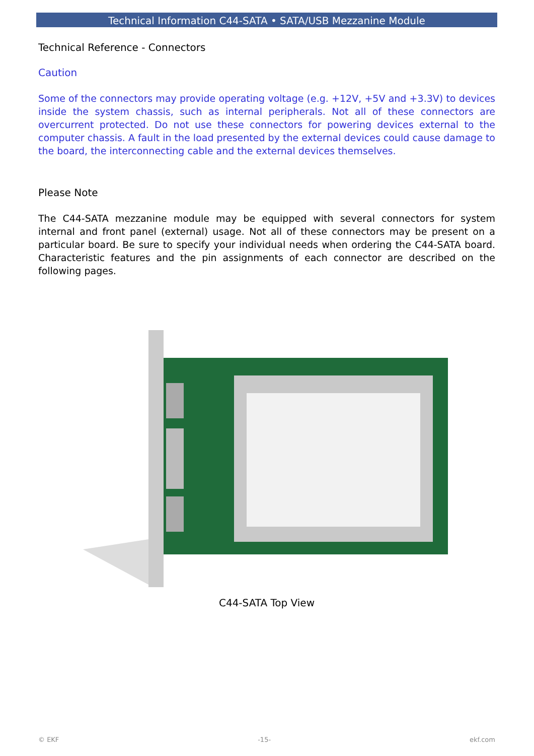Technical Information C44-SATA • SATA/USB Mezzanine Module
Technical Reference - Connectors
Caution
Some of the connectors may provide operating voltage (e.g. +12V, +5V and +3.3V) to devices inside the system chassis, such as internal peripherals. Not all of these connectors are overcurrent protected. Do not use these connectors for powering devices external to the computer chassis. A fault in the load presented by the external devices could cause damage to the board, the interconnecting cable and the external devices themselves.
Please Note
The C44-SATA mezzanine module may be equipped with several connectors for system internal and front panel (external) usage. Not all of these connectors may be present on a particular board. Be sure to specify your individual needs when ordering the C44-SATA board. Characteristic features and the pin assignments of each connector are described on the following pages.
C44-SATA Top View
© EKF -15- ekf.com